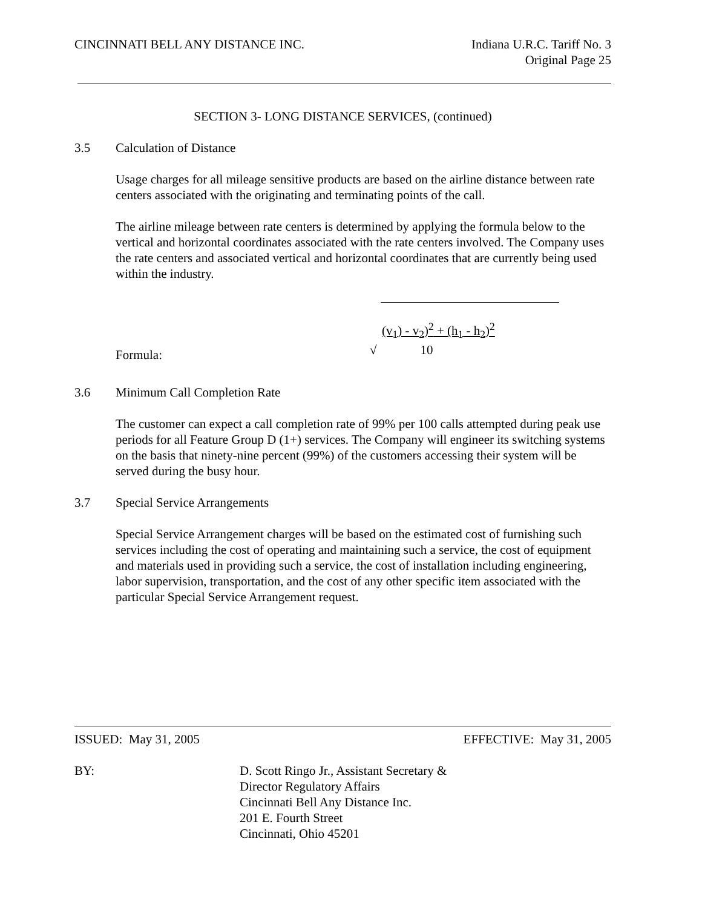CINCINNATI BELL ANY DISTANCE INC.
Indiana U.R.C. Tariff No. 3
Original Page 25
SECTION 3- LONG DISTANCE SERVICES, (continued)
3.5 Calculation of Distance
Usage charges for all mileage sensitive products are based on the airline distance between rate centers associated with the originating and terminating points of the call.
The airline mileage between rate centers is determined by applying the formula below to the vertical and horizontal coordinates associated with the rate centers involved. The Company uses the rate centers and associated vertical and horizontal coordinates that are currently being used within the industry.
Formula:
(v<sub>1</sub>) - v<sub>2</sub>)<sup>2</sup> + (h<sub>1</sub> - h<sub>2</sub>)<sup>2</sup>
√ 10
3.6 Minimum Call Completion Rate
The customer can expect a call completion rate of 99% per 100 calls attempted during peak use periods for all Feature Group D (1+) services. The Company will engineer its switching systems on the basis that ninety-nine percent (99%) of the customers accessing their system will be served during the busy hour.
3.7 Special Service Arrangements
Special Service Arrangement charges will be based on the estimated cost of furnishing such services including the cost of operating and maintaining such a service, the cost of equipment and materials used in providing such a service, the cost of installation including engineering, labor supervision, transportation, and the cost of any other specific item associated with the particular Special Service Arrangement request.
ISSUED: May 31, 2005 EFFECTIVE: May 31, 2005
BY: D. Scott Ringo Jr., Assistant Secretary &
Director Regulatory Affairs
Cincinnati Bell Any Distance Inc.
201 E. Fourth Street
Cincinnati, Ohio 45201